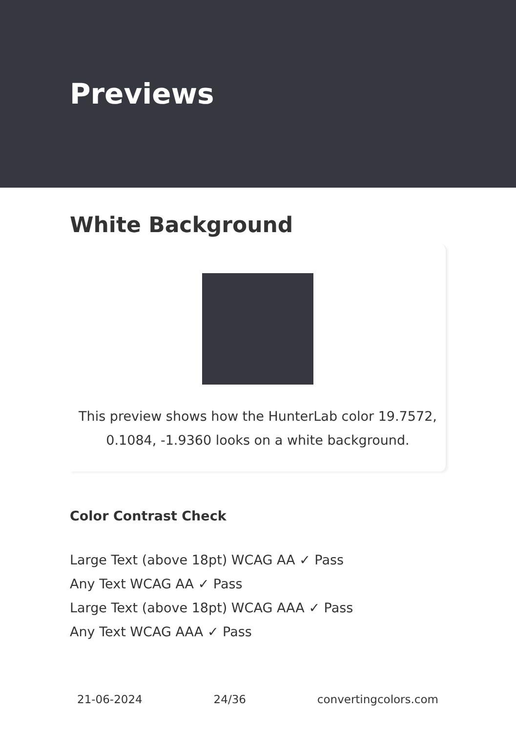Previews
White Background
This preview shows how the HunterLab color 19.7572,
0.1084, -1.9360 looks on a white background.
Color Contrast Check
Large Text (above 18pt) WCAG AA ✓ Pass
Any Text WCAG AA ✓ Pass
Large Text (above 18pt) WCAG AAA ✓ Pass
Any Text WCAG AAA ✓ Pass
21-06-2024 24/36 convertingcolors.com